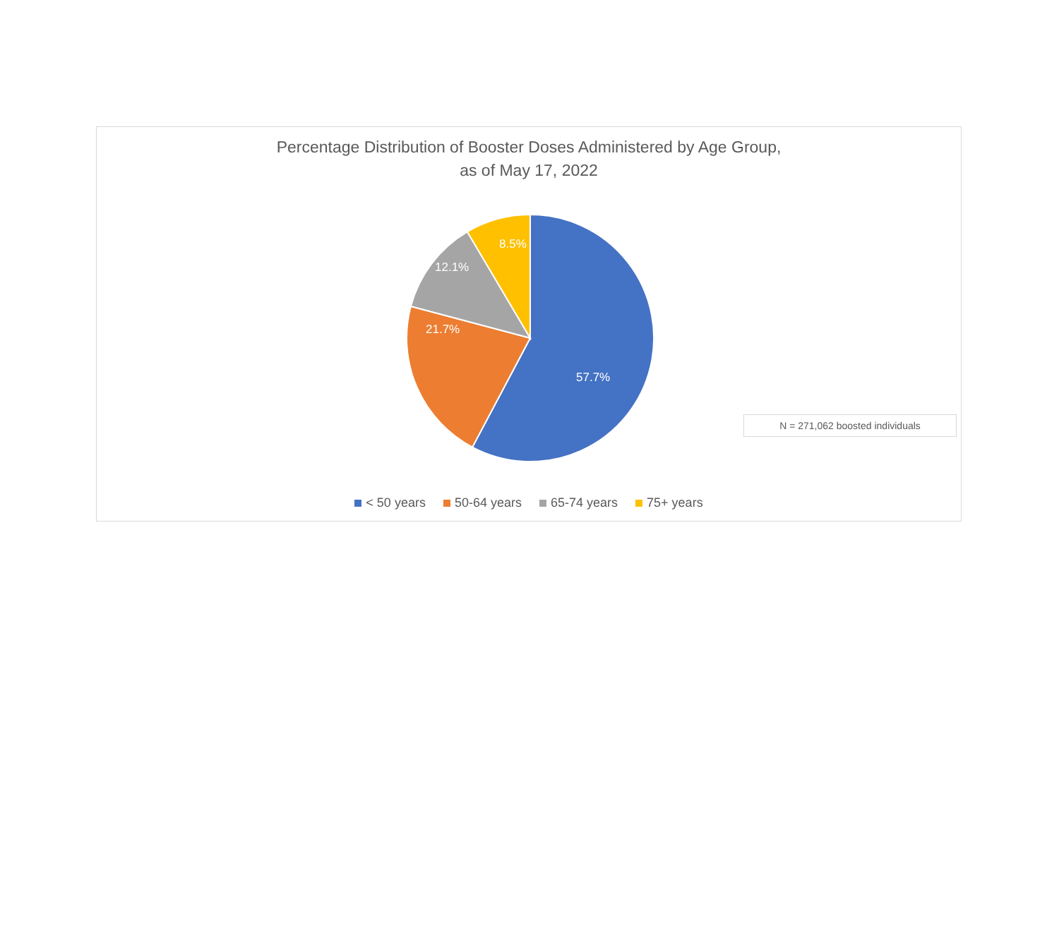Percentage Distribution of Booster Doses Administered by Age Group,
as of May 17, 2022
57.7%
21.7%
12.1%
8.5%
N = 271,062 boosted individuals
< 50 years 50-64 years 65-74 years 75+ years